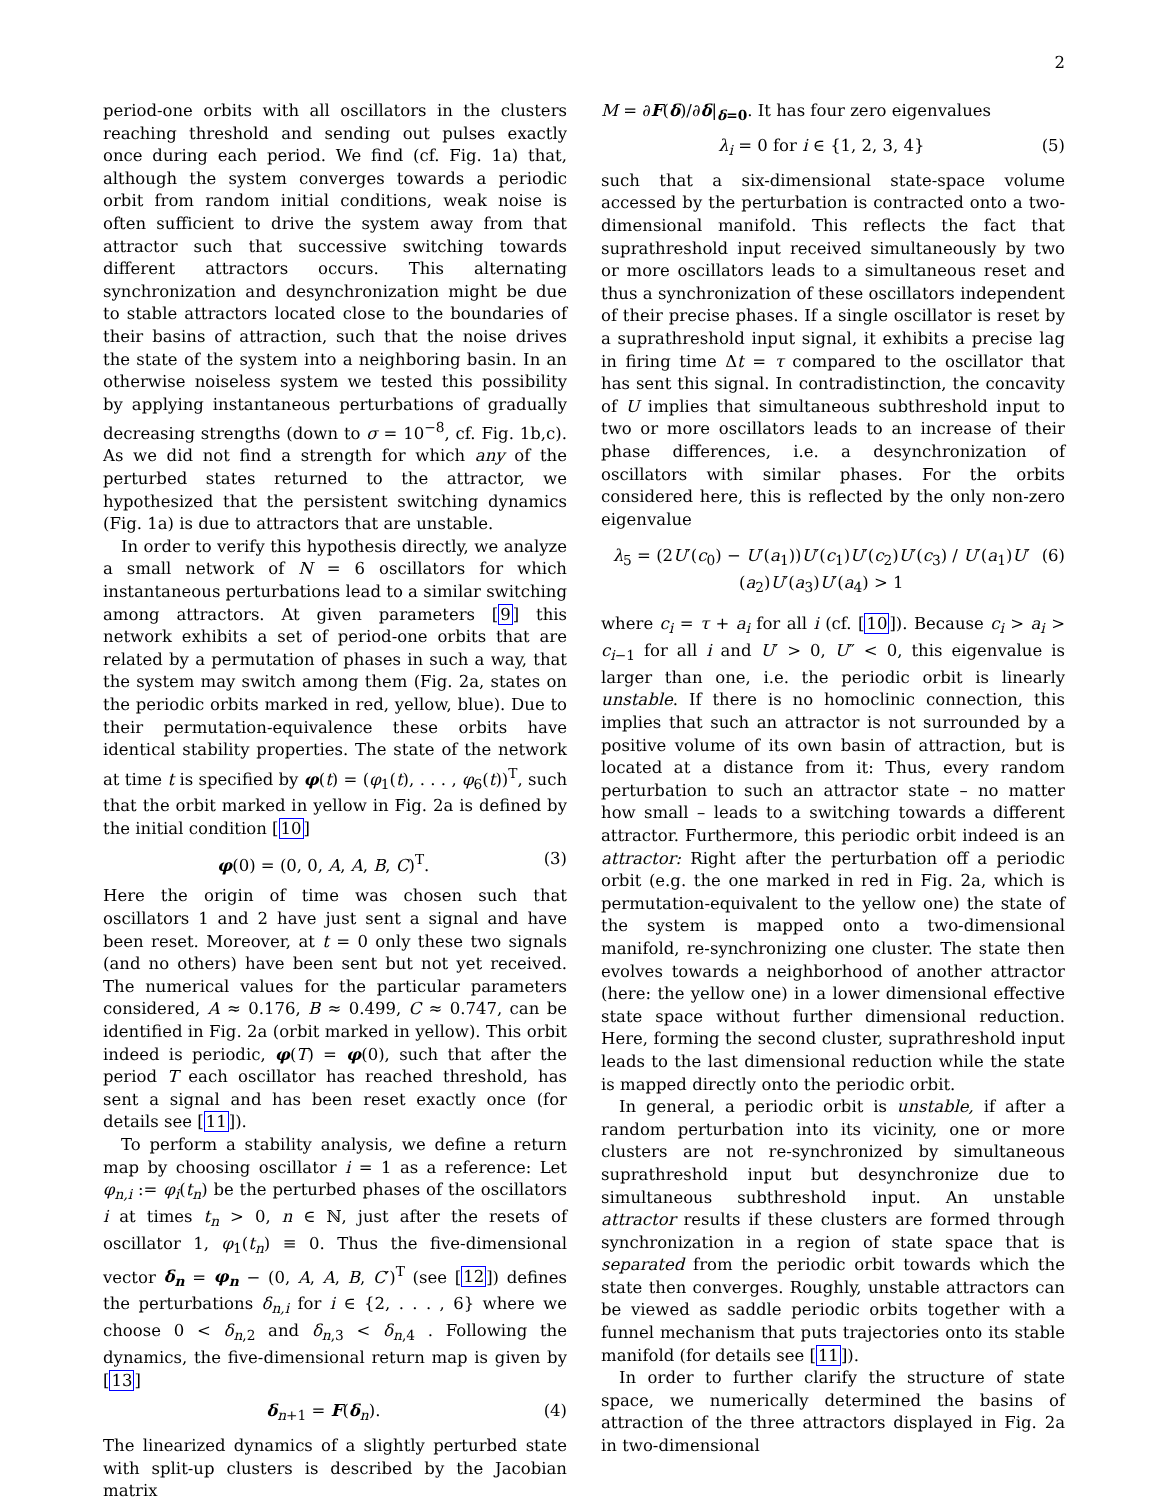2
period-one orbits with all oscillators in the clusters reaching threshold and sending out pulses exactly once during each period. We find (cf. Fig. 1a) that, although the system converges towards a periodic orbit from random initial conditions, weak noise is often sufficient to drive the system away from that attractor such that successive switching towards different attractors occurs. This alternating synchronization and desynchronization might be due to stable attractors located close to the boundaries of their basins of attraction, such that the noise drives the state of the system into a neighboring basin. In an otherwise noiseless system we tested this possibility by applying instantaneous perturbations of gradually decreasing strengths (down to σ = 10<sup>−8</sup>, cf. Fig. 1b,c). As we did not find a strength for which any of the perturbed states returned to the attractor, we hypothesized that the persistent switching dynamics (Fig. 1a) is due to attractors that are unstable.
In order to verify this hypothesis directly, we analyze a small network of N = 6 oscillators for which instantaneous perturbations lead to a similar switching among attractors. At given parameters [9] this network exhibits a set of period-one orbits that are related by a permutation of phases in such a way, that the system may switch among them (Fig. 2a, states on the periodic orbits marked in red, yellow, blue). Due to their permutation-equivalence these orbits have identical stability properties. The state of the network at time t is specified by φ(t) = (φ<sub>1</sub>(t), . . . , φ<sub>6</sub>(t))<sup>T</sup>, such that the orbit marked in yellow in Fig. 2a is defined by the initial condition [10]
φ(0) = (0, 0, A, A, B, C)<sup>T</sup>. (3)
Here the origin of time was chosen such that oscillators 1 and 2 have just sent a signal and have been reset. Moreover, at t = 0 only these two signals (and no others) have been sent but not yet received. The numerical values for the particular parameters considered, A ≈ 0.176, B ≈ 0.499, C ≈ 0.747, can be identified in Fig. 2a (orbit marked in yellow). This orbit indeed is periodic, φ(T) = φ(0), such that after the period T each oscillator has reached threshold, has sent a signal and has been reset exactly once (for details see [11]).
To perform a stability analysis, we define a return map by choosing oscillator i = 1 as a reference: Let φ<sub>n,i</sub> := φ<sub>i</sub>(t<sub>n</sub>) be the perturbed phases of the oscillators i at times t<sub>n</sub> > 0, n ∈ ℕ, just after the resets of oscillator 1, φ<sub>1</sub>(t<sub>n</sub>) ≡ 0. Thus the five-dimensional vector δ<sub>n</sub> = φ<sub>n</sub> − (0, A, A, B, C′)<sup>T</sup> (see [12]) defines the perturbations δ<sub>n,i</sub> for i ∈ {2, . . . , 6} where we choose 0 < δ<sub>n,2</sub> and δ<sub>n,3</sub> < δ<sub>n,4</sub> . Following the dynamics, the five-dimensional return map is given by [13]
δ<sub>n+1</sub> = F(δ<sub>n</sub>). (4)
The linearized dynamics of a slightly perturbed state with split-up clusters is described by the Jacobian matrix
M = ∂F(δ)/∂δ|<sub>δ=0</sub>. It has four zero eigenvalues
λ<sub>i</sub> = 0 for i ∈ {1, 2, 3, 4} (5)
such that a six-dimensional state-space volume accessed by the perturbation is contracted onto a two-dimensional manifold. This reflects the fact that suprathreshold input received simultaneously by two or more oscillators leads to a simultaneous reset and thus a synchronization of these oscillators independent of their precise phases. If a single oscillator is reset by a suprathreshold input signal, it exhibits a precise lag in firing time Δt = τ compared to the oscillator that has sent this signal. In contradistinction, the concavity of U implies that simultaneous subthreshold input to two or more oscillators leads to an increase of their phase differences, i.e. a desynchronization of oscillators with similar phases. For the orbits considered here, this is reflected by the only non-zero eigenvalue
λ<sub>5</sub> = (2U′(c<sub>0</sub>) − U′(a<sub>1</sub>))U′(c<sub>1</sub>)U′(c<sub>2</sub>)U′(c<sub>3</sub>) / U′(a<sub>1</sub>)U′(a<sub>2</sub>)U′(a<sub>3</sub>)U′(a<sub>4</sub>) > 1 (6)
where c<sub>i</sub> = τ + a<sub>i</sub> for all i (cf. [10]). Because c<sub>i</sub> > a<sub>i</sub> > c<sub>i−1</sub> for all i and U′ > 0, U″ < 0, this eigenvalue is larger than one, i.e. the periodic orbit is linearly unstable. If there is no homoclinic connection, this implies that such an attractor is not surrounded by a positive volume of its own basin of attraction, but is located at a distance from it: Thus, every random perturbation to such an attractor state – no matter how small – leads to a switching towards a different attractor. Furthermore, this periodic orbit indeed is an attractor: Right after the perturbation off a periodic orbit (e.g. the one marked in red in Fig. 2a, which is permutation-equivalent to the yellow one) the state of the system is mapped onto a two-dimensional manifold, re-synchronizing one cluster. The state then evolves towards a neighborhood of another attractor (here: the yellow one) in a lower dimensional effective state space without further dimensional reduction. Here, forming the second cluster, suprathreshold input leads to the last dimensional reduction while the state is mapped directly onto the periodic orbit.
In general, a periodic orbit is unstable, if after a random perturbation into its vicinity, one or more clusters are not re-synchronized by simultaneous suprathreshold input but desynchronize due to simultaneous subthreshold input. An unstable attractor results if these clusters are formed through synchronization in a region of state space that is separated from the periodic orbit towards which the state then converges. Roughly, unstable attractors can be viewed as saddle periodic orbits together with a funnel mechanism that puts trajectories onto its stable manifold (for details see [11]).
In order to further clarify the structure of state space, we numerically determined the basins of attraction of the three attractors displayed in Fig. 2a in two-dimensional